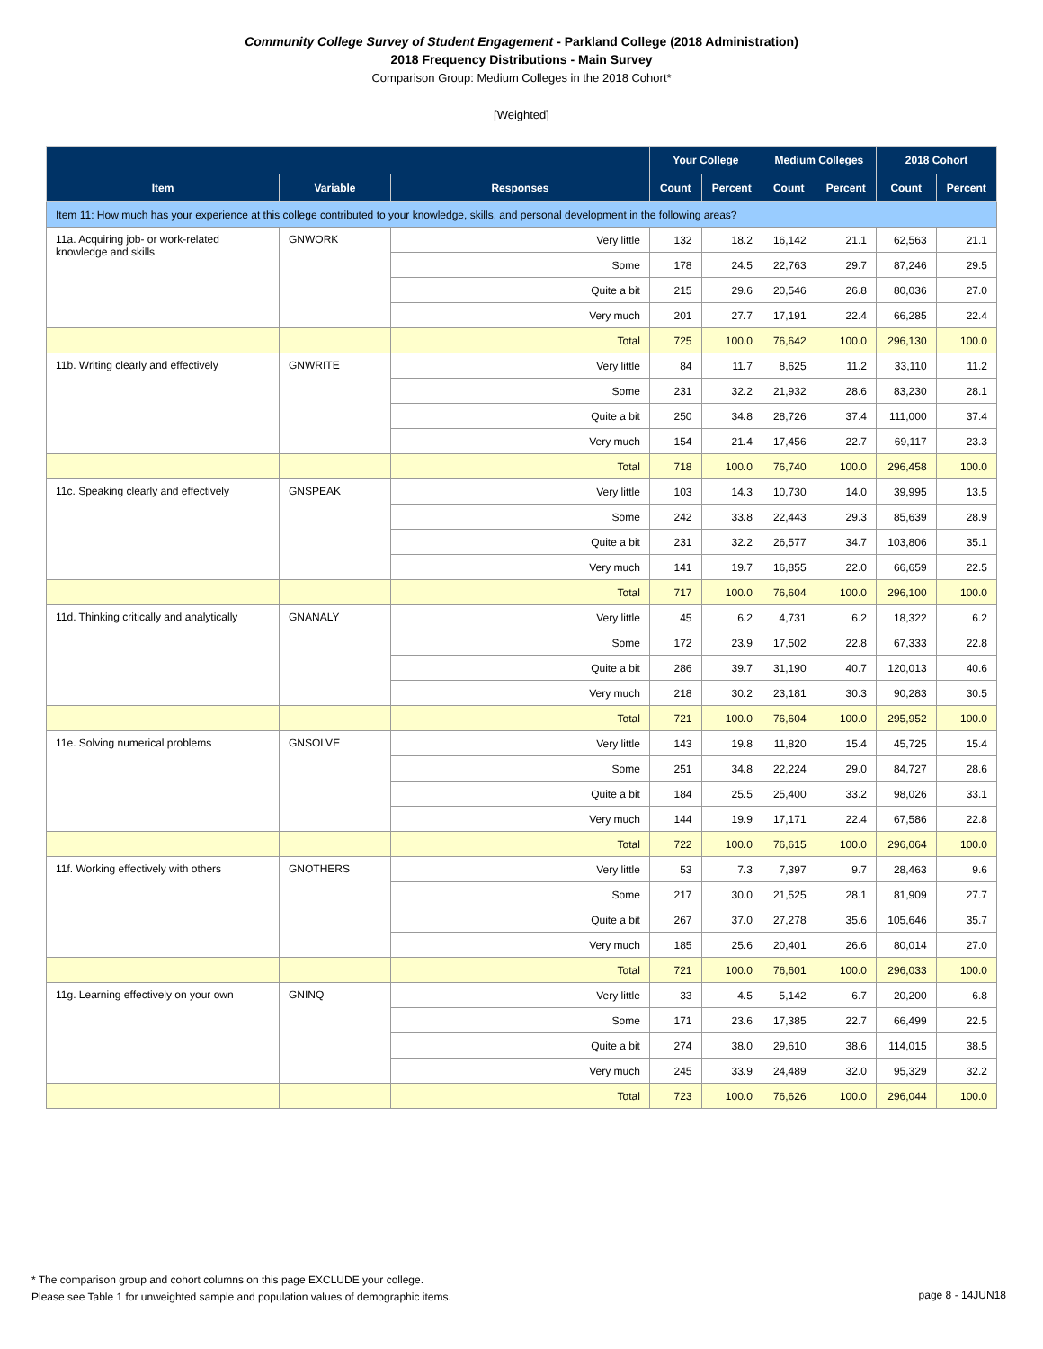Community College Survey of Student Engagement - Parkland College (2018 Administration)
2018 Frequency Distributions - Main Survey
Comparison Group: Medium Colleges in the 2018 Cohort*
[Weighted]
| | | | Your College | | Medium Colleges | | 2018 Cohort | |
| --- | --- | --- | --- | --- | --- | --- | --- | --- |
| Item | Variable | Responses | Count | Percent | Count | Percent | Count | Percent |
| Item 11: How much has your experience at this college contributed to your knowledge, skills, and personal development in the following areas? | | | | | | | | |
| 11a. Acquiring job- or work-related knowledge and skills | GNWORK | Very little | 132 | 18.2 | 16,142 | 21.1 | 62,563 | 21.1 |
| | | Some | 178 | 24.5 | 22,763 | 29.7 | 87,246 | 29.5 |
| | | Quite a bit | 215 | 29.6 | 20,546 | 26.8 | 80,036 | 27.0 |
| | | Very much | 201 | 27.7 | 17,191 | 22.4 | 66,285 | 22.4 |
| | | Total | 725 | 100.0 | 76,642 | 100.0 | 296,130 | 100.0 |
| 11b. Writing clearly and effectively | GNWRITE | Very little | 84 | 11.7 | 8,625 | 11.2 | 33,110 | 11.2 |
| | | Some | 231 | 32.2 | 21,932 | 28.6 | 83,230 | 28.1 |
| | | Quite a bit | 250 | 34.8 | 28,726 | 37.4 | 111,000 | 37.4 |
| | | Very much | 154 | 21.4 | 17,456 | 22.7 | 69,117 | 23.3 |
| | | Total | 718 | 100.0 | 76,740 | 100.0 | 296,458 | 100.0 |
| 11c. Speaking clearly and effectively | GNSPEAK | Very little | 103 | 14.3 | 10,730 | 14.0 | 39,995 | 13.5 |
| | | Some | 242 | 33.8 | 22,443 | 29.3 | 85,639 | 28.9 |
| | | Quite a bit | 231 | 32.2 | 26,577 | 34.7 | 103,806 | 35.1 |
| | | Very much | 141 | 19.7 | 16,855 | 22.0 | 66,659 | 22.5 |
| | | Total | 717 | 100.0 | 76,604 | 100.0 | 296,100 | 100.0 |
| 11d. Thinking critically and analytically | GNANALY | Very little | 45 | 6.2 | 4,731 | 6.2 | 18,322 | 6.2 |
| | | Some | 172 | 23.9 | 17,502 | 22.8 | 67,333 | 22.8 |
| | | Quite a bit | 286 | 39.7 | 31,190 | 40.7 | 120,013 | 40.6 |
| | | Very much | 218 | 30.2 | 23,181 | 30.3 | 90,283 | 30.5 |
| | | Total | 721 | 100.0 | 76,604 | 100.0 | 295,952 | 100.0 |
| 11e. Solving numerical problems | GNSOLVE | Very little | 143 | 19.8 | 11,820 | 15.4 | 45,725 | 15.4 |
| | | Some | 251 | 34.8 | 22,224 | 29.0 | 84,727 | 28.6 |
| | | Quite a bit | 184 | 25.5 | 25,400 | 33.2 | 98,026 | 33.1 |
| | | Very much | 144 | 19.9 | 17,171 | 22.4 | 67,586 | 22.8 |
| | | Total | 722 | 100.0 | 76,615 | 100.0 | 296,064 | 100.0 |
| 11f. Working effectively with others | GNOTHERS | Very little | 53 | 7.3 | 7,397 | 9.7 | 28,463 | 9.6 |
| | | Some | 217 | 30.0 | 21,525 | 28.1 | 81,909 | 27.7 |
| | | Quite a bit | 267 | 37.0 | 27,278 | 35.6 | 105,646 | 35.7 |
| | | Very much | 185 | 25.6 | 20,401 | 26.6 | 80,014 | 27.0 |
| | | Total | 721 | 100.0 | 76,601 | 100.0 | 296,033 | 100.0 |
| 11g. Learning effectively on your own | GNINQ | Very little | 33 | 4.5 | 5,142 | 6.7 | 20,200 | 6.8 |
| | | Some | 171 | 23.6 | 17,385 | 22.7 | 66,499 | 22.5 |
| | | Quite a bit | 274 | 38.0 | 29,610 | 38.6 | 114,015 | 38.5 |
| | | Very much | 245 | 33.9 | 24,489 | 32.0 | 95,329 | 32.2 |
| | | Total | 723 | 100.0 | 76,626 | 100.0 | 296,044 | 100.0 |
* The comparison group and cohort columns on this page EXCLUDE your college.
Please see Table 1 for unweighted sample and population values of demographic items.
page 8 - 14JUN18